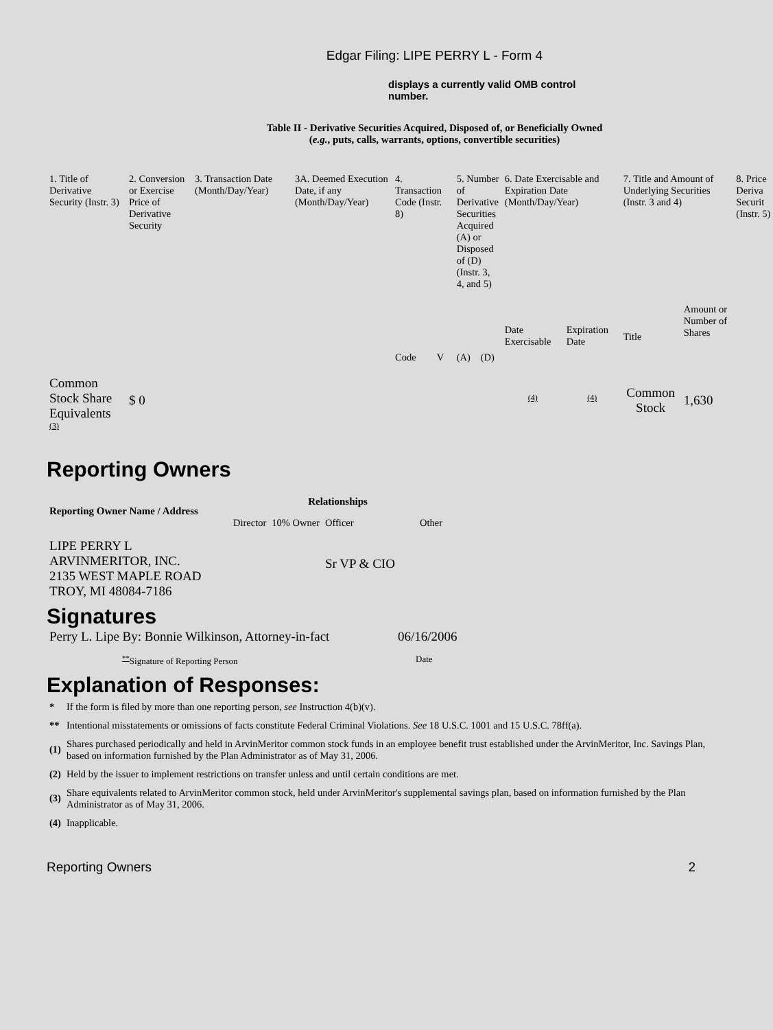Edgar Filing: LIPE PERRY L - Form 4
displays a currently valid OMB control number.
Table II - Derivative Securities Acquired, Disposed of, or Beneficially Owned
(e.g., puts, calls, warrants, options, convertible securities)
| 1. Title of Derivative Security (Instr. 3) | 2. Conversion or Exercise Price of Derivative Security | 3. Transaction Date (Month/Day/Year) | 3A. Deemed Execution Date, if any (Month/Day/Year) | 4. Transaction Code (Instr. 8) | | 5. Number of Derivative Securities Acquired (A) or Disposed of (D) (Instr. 3, 4, and 5) | | 6. Date Exercisable and Expiration Date (Month/Day/Year) | | 7. Title and Amount of Underlying Securities (Instr. 3 and 4) | | 8. Price Deriva Securit (Instr. 5) |
| | | | | Code | V | (A) | (D) | Date Exercisable | Expiration Date | Title | Amount or Number of Shares | |
| Common Stock Share Equivalents <sup>(3)</sup> | $ 0 | | | | | | | <sup>(4)</sup> | <sup>(4)</sup> | Common Stock | 1,630 | |
Reporting Owners
| Reporting Owner Name / Address | Relationships | | | |
| --- | --- | --- | --- | --- |
| | Director | 10% Owner | Officer | Other |
| LIPE PERRY L ARVINMERITOR, INC. 2135 WEST MAPLE ROAD TROY, MI 48084-7186 | | | Sr VP & CIO | |
Signatures
| Perry L. Lipe By: Bonnie Wilkinson, Attorney-in-fact | 06/16/2006 |
| <sup>**</sup> Signature of Reporting Person | Date |
Explanation of Responses:
| * | If the form is filed by more than one reporting person, see Instruction 4(b)(v). |
| ** | Intentional misstatements or omissions of facts constitute Federal Criminal Violations. See 18 U.S.C. 1001 and 15 U.S.C. 78ff(a). |
| (1) | Shares purchased periodically and held in ArvinMeritor common stock funds in an employee benefit trust established under the ArvinMeritor, Inc. Savings Plan, based on information furnished by the Plan Administrator as of May 31, 2006. |
| (2) | Held by the issuer to implement restrictions on transfer unless and until certain conditions are met. |
| (3) | Share equivalents related to ArvinMeritor common stock, held under ArvinMeritor's supplemental savings plan, based on information furnished by the Plan Administrator as of May 31, 2006. |
| (4) | Inapplicable. |
Reporting Owners 2